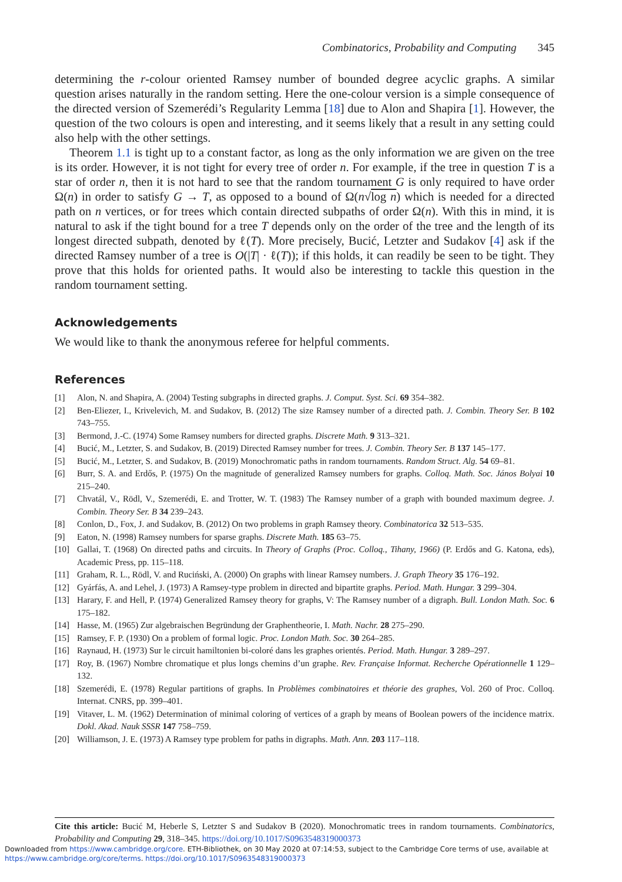Combinatorics, Probability and Computing 345
determining the r-colour oriented Ramsey number of bounded degree acyclic graphs. A similar question arises naturally in the random setting. Here the one-colour version is a simple consequence of the directed version of Szemerédi’s Regularity Lemma [18] due to Alon and Shapira [1]. However, the question of the two colours is open and interesting, and it seems likely that a result in any setting could also help with the other settings.
Theorem 1.1 is tight up to a constant factor, as long as the only information we are given on the tree is its order. However, it is not tight for every tree of order n. For example, if the tree in question T is a star of order n, then it is not hard to see that the random tournament G is only required to have order Ω(n) in order to satisfy G → T, as opposed to a bound of Ω(n√log n) which is needed for a directed path on n vertices, or for trees which contain directed subpaths of order Ω(n). With this in mind, it is natural to ask if the tight bound for a tree T depends only on the order of the tree and the length of its longest directed subpath, denoted by ℓ(T). More precisely, Bucić, Letzter and Sudakov [4] ask if the directed Ramsey number of a tree is O(|T| · ℓ(T)); if this holds, it can readily be seen to be tight. They prove that this holds for oriented paths. It would also be interesting to tackle this question in the random tournament setting.
Acknowledgements
We would like to thank the anonymous referee for helpful comments.
References
[1] Alon, N. and Shapira, A. (2004) Testing subgraphs in directed graphs. J. Comput. Syst. Sci. 69 354–382.
[2] Ben-Eliezer, I., Krivelevich, M. and Sudakov, B. (2012) The size Ramsey number of a directed path. J. Combin. Theory Ser. B 102 743–755.
[3] Bermond, J.-C. (1974) Some Ramsey numbers for directed graphs. Discrete Math. 9 313–321.
[4] Bucić, M., Letzter, S. and Sudakov, B. (2019) Directed Ramsey number for trees. J. Combin. Theory Ser. B 137 145–177.
[5] Bucić, M., Letzter, S. and Sudakov, B. (2019) Monochromatic paths in random tournaments. Random Struct. Alg. 54 69–81.
[6] Burr, S. A. and Erdős, P. (1975) On the magnitude of generalized Ramsey numbers for graphs. Colloq. Math. Soc. János Bolyai 10 215–240.
[7] Chvatál, V., Rödl, V., Szemerédi, E. and Trotter, W. T. (1983) The Ramsey number of a graph with bounded maximum degree. J. Combin. Theory Ser. B 34 239–243.
[8] Conlon, D., Fox, J. and Sudakov, B. (2012) On two problems in graph Ramsey theory. Combinatorica 32 513–535.
[9] Eaton, N. (1998) Ramsey numbers for sparse graphs. Discrete Math. 185 63–75.
[10] Gallai, T. (1968) On directed paths and circuits. In Theory of Graphs (Proc. Colloq., Tihany, 1966) (P. Erdős and G. Katona, eds), Academic Press, pp. 115–118.
[11] Graham, R. L., Rödl, V. and Ruciński, A. (2000) On graphs with linear Ramsey numbers. J. Graph Theory 35 176–192.
[12] Gyárfás, A. and Lehel, J. (1973) A Ramsey-type problem in directed and bipartite graphs. Period. Math. Hungar. 3 299–304.
[13] Harary, F. and Hell, P. (1974) Generalized Ramsey theory for graphs, V: The Ramsey number of a digraph. Bull. London Math. Soc. 6 175–182.
[14] Hasse, M. (1965) Zur algebraischen Begründung der Graphentheorie, I. Math. Nachr. 28 275–290.
[15] Ramsey, F. P. (1930) On a problem of formal logic. Proc. London Math. Soc. 30 264–285.
[16] Raynaud, H. (1973) Sur le circuit hamiltonien bi-coloré dans les graphes orientés. Period. Math. Hungar. 3 289–297.
[17] Roy, B. (1967) Nombre chromatique et plus longs chemins d’un graphe. Rev. Française Informat. Recherche Opérationnelle 1 129–132.
[18] Szemerédi, E. (1978) Regular partitions of graphs. In Problèmes combinatoires et théorie des graphes, Vol. 260 of Proc. Colloq. Internat. CNRS, pp. 399–401.
[19] Vitaver, L. M. (1962) Determination of minimal coloring of vertices of a graph by means of Boolean powers of the incidence matrix. Dokl. Akad. Nauk SSSR 147 758–759.
[20] Williamson, J. E. (1973) A Ramsey type problem for paths in digraphs. Math. Ann. 203 117–118.
Cite this article: Bucić M, Heberle S, Letzter S and Sudakov B (2020). Monochromatic trees in random tournaments. Combinatorics, Probability and Computing 29, 318–345. https://doi.org/10.1017/S0963548319000373
Downloaded from https://www.cambridge.org/core. ETH-Bibliothek, on 30 May 2020 at 07:14:53, subject to the Cambridge Core terms of use, available at
https://www.cambridge.org/core/terms. https://doi.org/10.1017/S0963548319000373